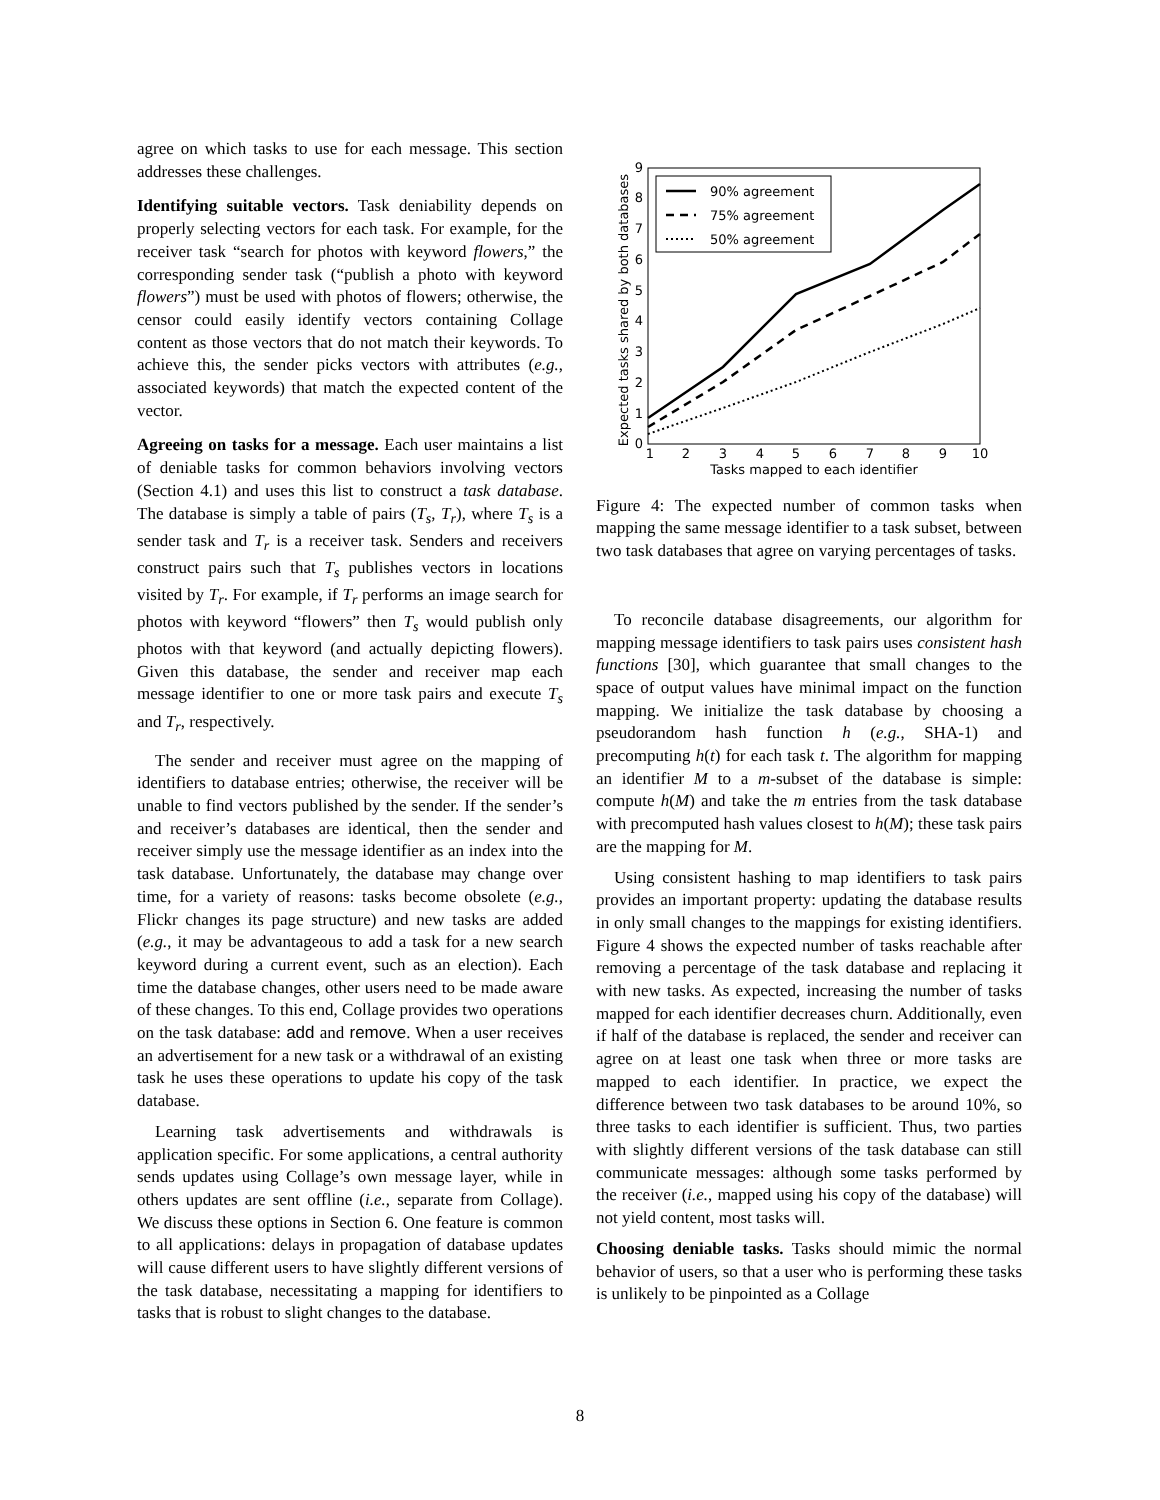agree on which tasks to use for each message. This section addresses these challenges.
Identifying suitable vectors. Task deniability depends on properly selecting vectors for each task. For example, for the receiver task “search for photos with keyword flowers,” the corresponding sender task (“publish a photo with keyword flowers”) must be used with photos of flowers; otherwise, the censor could easily identify vectors containing Collage content as those vectors that do not match their keywords. To achieve this, the sender picks vectors with attributes (e.g., associated keywords) that match the expected content of the vector.
Agreeing on tasks for a message. Each user maintains a list of deniable tasks for common behaviors involving vectors (Section 4.1) and uses this list to construct a task database. The database is simply a table of pairs (T<sub>s</sub>, T<sub>r</sub>), where T<sub>s</sub> is a sender task and T<sub>r</sub> is a receiver task. Senders and receivers construct pairs such that T<sub>s</sub> publishes vectors in locations visited by T<sub>r</sub>. For example, if T<sub>r</sub> performs an image search for photos with keyword “flowers” then T<sub>s</sub> would publish only photos with that keyword (and actually depicting flowers). Given this database, the sender and receiver map each message identifier to one or more task pairs and execute T<sub>s</sub> and T<sub>r</sub>, respectively.
The sender and receiver must agree on the mapping of identifiers to database entries; otherwise, the receiver will be unable to find vectors published by the sender. If the sender’s and receiver’s databases are identical, then the sender and receiver simply use the message identifier as an index into the task database. Unfortunately, the database may change over time, for a variety of reasons: tasks become obsolete (e.g., Flickr changes its page structure) and new tasks are added (e.g., it may be advantageous to add a task for a new search keyword during a current event, such as an election). Each time the database changes, other users need to be made aware of these changes. To this end, Collage provides two operations on the task database: add and remove. When a user receives an advertisement for a new task or a withdrawal of an existing task he uses these operations to update his copy of the task database.
Learning task advertisements and withdrawals is application specific. For some applications, a central authority sends updates using Collage’s own message layer, while in others updates are sent offline (i.e., separate from Collage). We discuss these options in Section 6. One feature is common to all applications: delays in propagation of database updates will cause different users to have slightly different versions of the task database, necessitating a mapping for identifiers to tasks that is robust to slight changes to the database.
Expected tasks shared by both databases
0
1
2
3
4
5
6
7
8
9
1
2
3
4
5
6
7
8
9
10
Tasks mapped to each identifier
90% agreement
75% agreement
50% agreement
Figure 4: The expected number of common tasks when mapping the same message identifier to a task subset, between two task databases that agree on varying percentages of tasks.
To reconcile database disagreements, our algorithm for mapping message identifiers to task pairs uses consistent hash functions [30], which guarantee that small changes to the space of output values have minimal impact on the function mapping. We initialize the task database by choosing a pseudorandom hash function h (e.g., SHA-1) and precomputing h(t) for each task t. The algorithm for mapping an identifier M to a m-subset of the database is simple: compute h(M) and take the m entries from the task database with precomputed hash values closest to h(M); these task pairs are the mapping for M.
Using consistent hashing to map identifiers to task pairs provides an important property: updating the database results in only small changes to the mappings for existing identifiers. Figure 4 shows the expected number of tasks reachable after removing a percentage of the task database and replacing it with new tasks. As expected, increasing the number of tasks mapped for each identifier decreases churn. Additionally, even if half of the database is replaced, the sender and receiver can agree on at least one task when three or more tasks are mapped to each identifier. In practice, we expect the difference between two task databases to be around 10%, so three tasks to each identifier is sufficient. Thus, two parties with slightly different versions of the task database can still communicate messages: although some tasks performed by the receiver (i.e., mapped using his copy of the database) will not yield content, most tasks will.
Choosing deniable tasks. Tasks should mimic the normal behavior of users, so that a user who is performing these tasks is unlikely to be pinpointed as a Collage
8